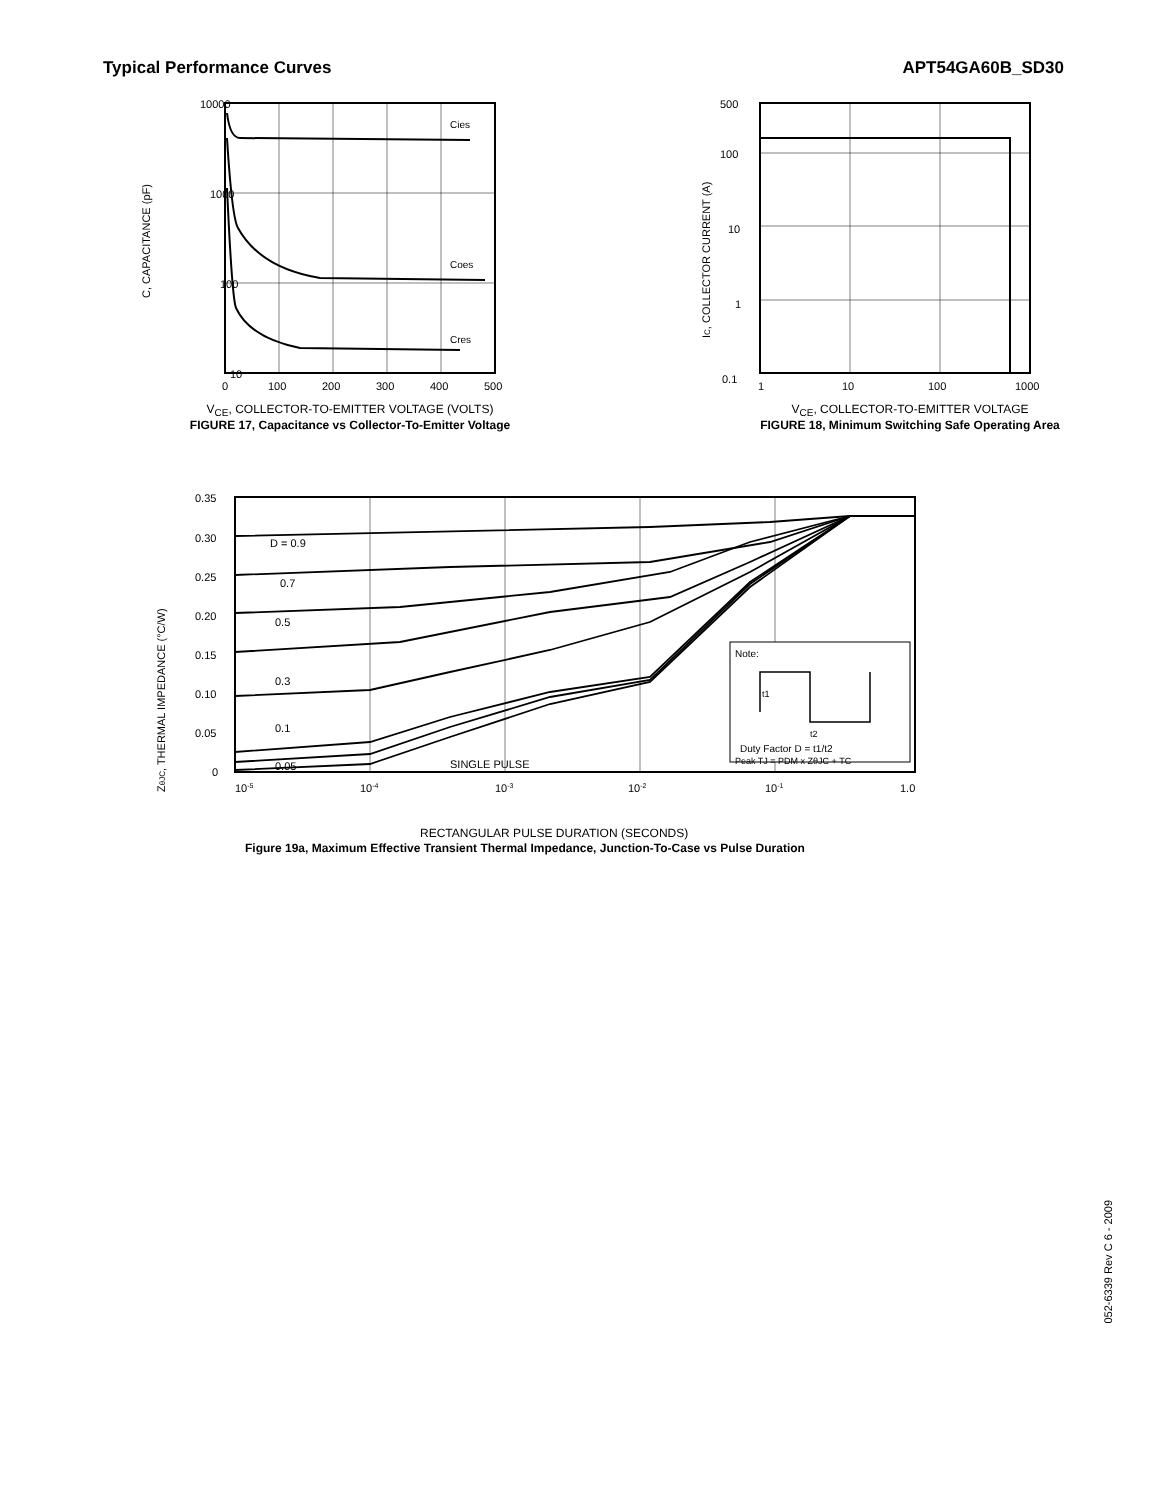Typical Performance Curves APT54GA60B_SD30
10000
1000
100
10
C, CAPACITANCE (pF)
Cies
Coes
Cres
0
100
200
300
400
500
V<sub>CE</sub>, COLLECTOR-TO-EMITTER VOLTAGE (VOLTS)
FIGURE 17, Capacitance vs Collector-To-Emitter Voltage
500
100
10
1
0.1
IC, COLLECTOR CURRENT (A)
1
10
100
1000
V<sub>CE</sub>, COLLECTOR-TO-EMITTER VOLTAGE
FIGURE 18, Minimum Switching Safe Operating Area
0.35
0.30
0.25
0.20
0.15
0.10
0.05
0
ZθJC, THERMAL IMPEDANCE (°C/W)
D = 0.9
0.7
0.5
0.3
0.1
0.05
SINGLE PULSE
Note:
t1
t2
Duty Factor D = t1/t2
Peak TJ = PDM x ZθJC + TC
10-5
10-4
10-3
10-2
10-1
1.0
RECTANGULAR PULSE DURATION (SECONDS)
Figure 19a, Maximum Effective Transient Thermal Impedance, Junction-To-Case vs Pulse Duration
052-6339 Rev C 6 - 2009